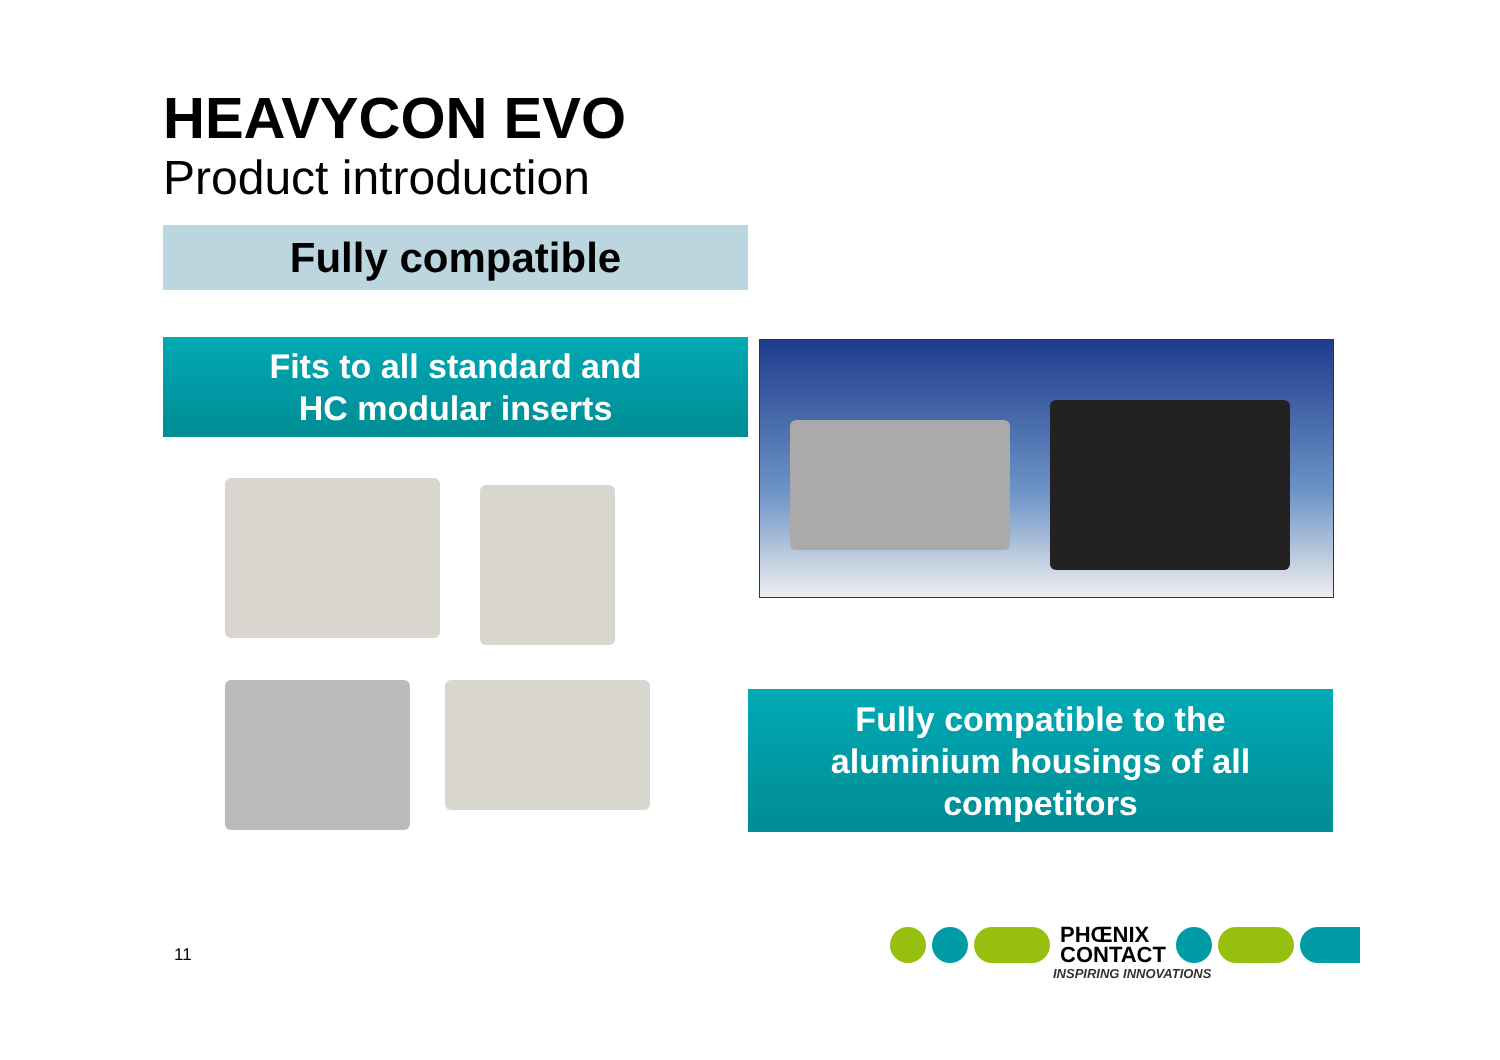HEAVYCON EVO
Product introduction
Fully compatible
Fits to all standard and
HC modular inserts
Fully compatible to the
aluminium housings of all
competitors
11
PHŒNIX
CONTACT
INSPIRING INNOVATIONS